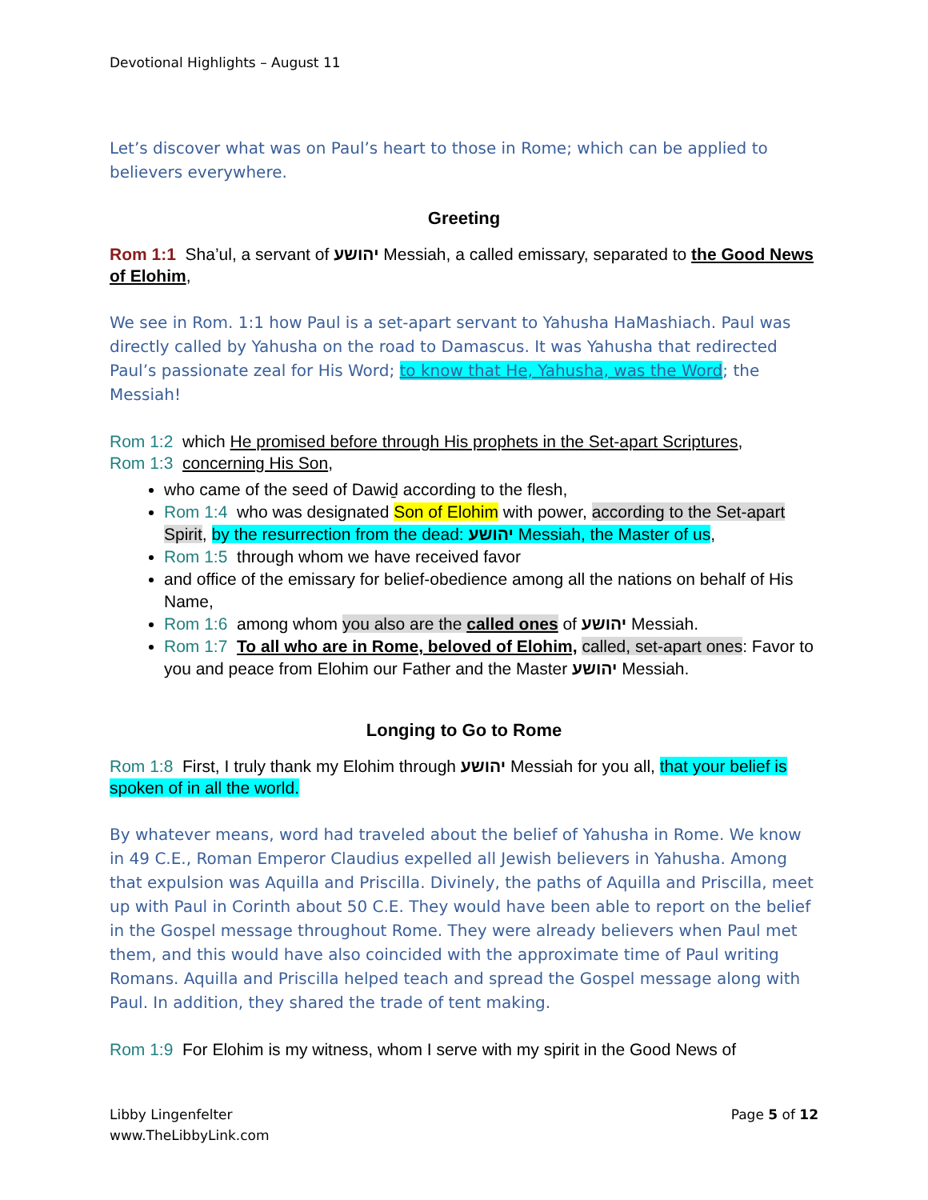Devotional Highlights – August 11
Let’s discover what was on Paul’s heart to those in Rome; which can be applied to believers everywhere.
Greeting
Rom 1:1 Sha’ul, a servant of יהושע Messiah, a called emissary, separated to the Good News of Elohim,
We see in Rom. 1:1 how Paul is a set-apart servant to Yahusha HaMashiach. Paul was directly called by Yahusha on the road to Damascus. It was Yahusha that redirected Paul’s passionate zeal for His Word; to know that He, Yahusha, was the Word; the Messiah!
Rom 1:2 which He promised before through His prophets in the Set-apart Scriptures,
Rom 1:3 concerning His Son,
who came of the seed of Dawiḏ according to the flesh,
Rom 1:4 who was designated Son of Elohim with power, according to the Set-apart Spirit, by the resurrection from the dead: יהושע Messiah, the Master of us,
Rom 1:5 through whom we have received favor
and office of the emissary for belief-obedience among all the nations on behalf of His Name,
Rom 1:6 among whom you also are the called ones of יהושע Messiah.
Rom 1:7 To all who are in Rome, beloved of Elohim, called, set-apart ones: Favor to you and peace from Elohim our Father and the Master יהושע Messiah.
Longing to Go to Rome
Rom 1:8 First, I truly thank my Elohim through יהושע Messiah for you all, that your belief is spoken of in all the world.
By whatever means, word had traveled about the belief of Yahusha in Rome. We know in 49 C.E., Roman Emperor Claudius expelled all Jewish believers in Yahusha. Among that expulsion was Aquilla and Priscilla. Divinely, the paths of Aquilla and Priscilla, meet up with Paul in Corinth about 50 C.E. They would have been able to report on the belief in the Gospel message throughout Rome. They were already believers when Paul met them, and this would have also coincided with the approximate time of Paul writing Romans. Aquilla and Priscilla helped teach and spread the Gospel message along with Paul. In addition, they shared the trade of tent making.
Rom 1:9 For Elohim is my witness, whom I serve with my spirit in the Good News of
Libby Lingenfelter
www.TheLibbyLink.com
Page 5 of 12